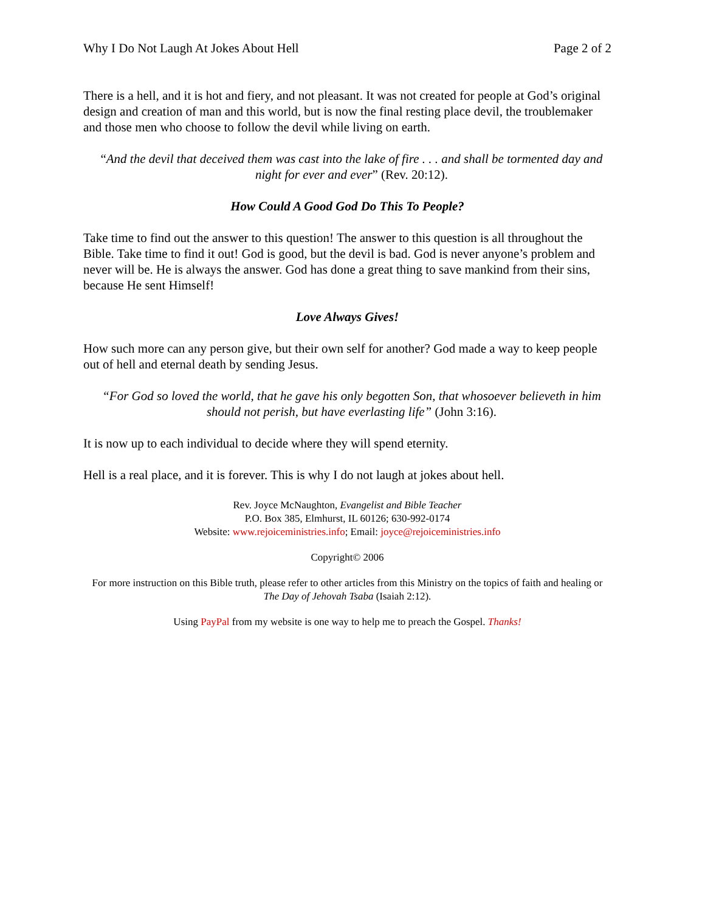Why I Do Not Laugh At Jokes About Hell Page 2 of 2
There is a hell, and it is hot and fiery, and not pleasant. It was not created for people at God’s original design and creation of man and this world, but is now the final resting place devil, the troublemaker and those men who choose to follow the devil while living on earth.
“And the devil that deceived them was cast into the lake of fire . . . and shall be tormented day and night for ever and ever” (Rev. 20:12).
How Could A Good God Do This To People?
Take time to find out the answer to this question! The answer to this question is all throughout the Bible. Take time to find it out! God is good, but the devil is bad. God is never anyone’s problem and never will be. He is always the answer. God has done a great thing to save mankind from their sins, because He sent Himself!
Love Always Gives!
How such more can any person give, but their own self for another? God made a way to keep people out of hell and eternal death by sending Jesus.
“For God so loved the world, that he gave his only begotten Son, that whosoever believeth in him should not perish, but have everlasting life” (John 3:16).
It is now up to each individual to decide where they will spend eternity.
Hell is a real place, and it is forever. This is why I do not laugh at jokes about hell.
Rev. Joyce McNaughton, Evangelist and Bible Teacher
P.O. Box 385, Elmhurst, IL 60126; 630-992-0174
Website: www.rejoiceministries.info; Email: joyce@rejoiceministries.info
Copyright© 2006
For more instruction on this Bible truth, please refer to other articles from this Ministry on the topics of faith and healing or The Day of Jehovah Tsaba (Isaiah 2:12).
Using PayPal from my website is one way to help me to preach the Gospel. Thanks!